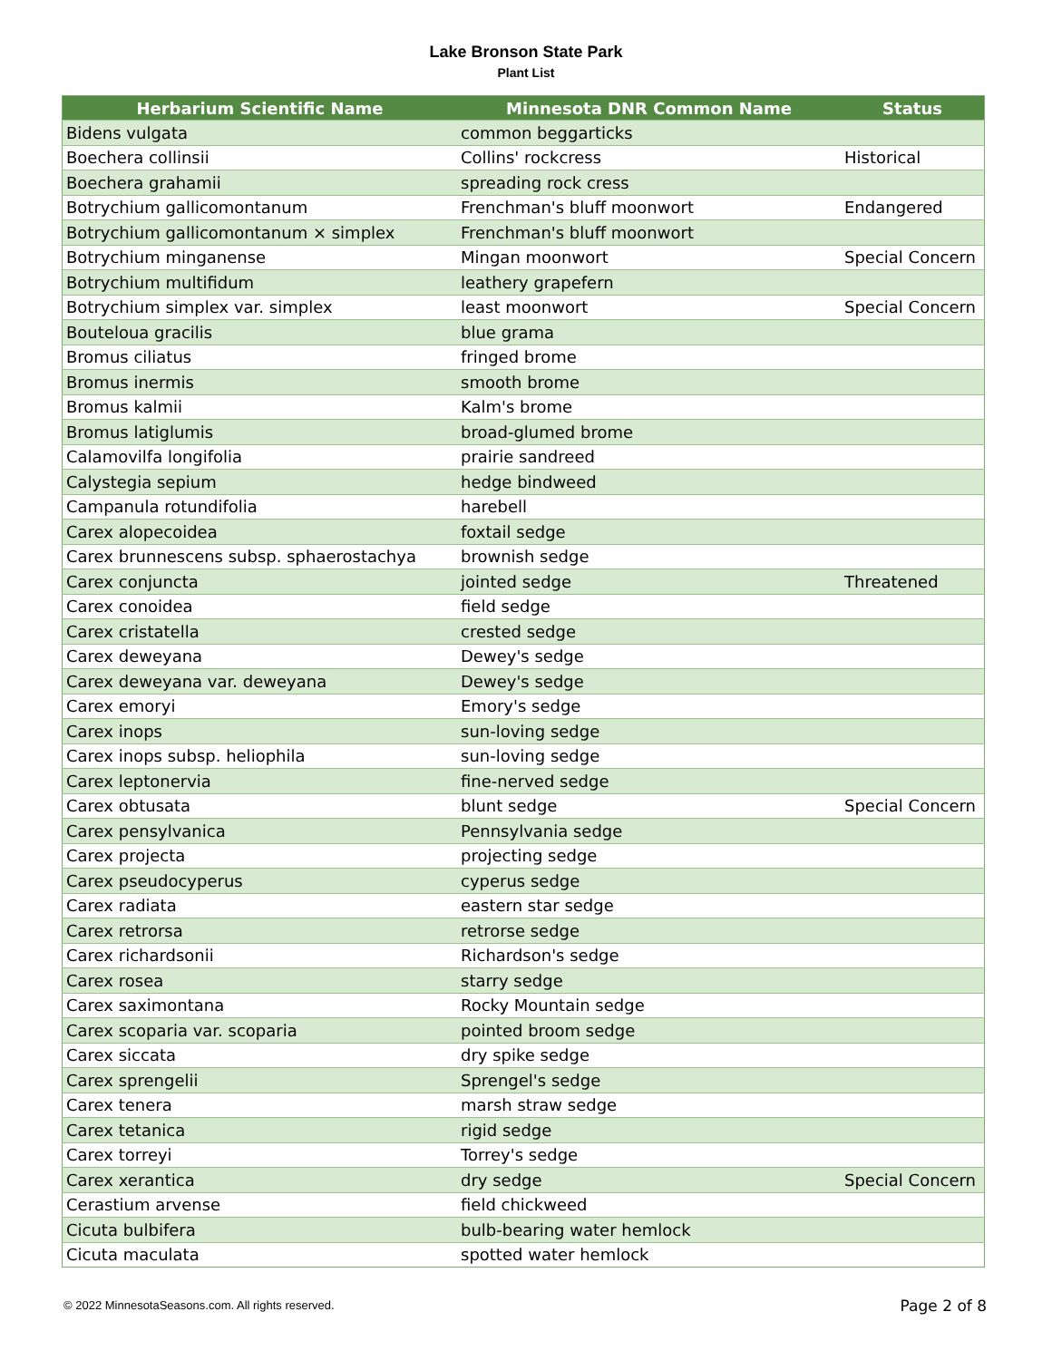Lake Bronson State Park
Plant List
| Herbarium Scientific Name | Minnesota DNR Common Name | Status |
| --- | --- | --- |
| Bidens vulgata | common beggarticks | |
| Boechera collinsii | Collins' rockcress | Historical |
| Boechera grahamii | spreading rock cress | |
| Botrychium gallicomontanum | Frenchman's bluff moonwort | Endangered |
| Botrychium gallicomontanum × simplex | Frenchman's bluff moonwort | |
| Botrychium minganense | Mingan moonwort | Special Concern |
| Botrychium multifidum | leathery grapefern | |
| Botrychium simplex var. simplex | least moonwort | Special Concern |
| Bouteloua gracilis | blue grama | |
| Bromus ciliatus | fringed brome | |
| Bromus inermis | smooth brome | |
| Bromus kalmii | Kalm's brome | |
| Bromus latiglumis | broad-glumed brome | |
| Calamovilfa longifolia | prairie sandreed | |
| Calystegia sepium | hedge bindweed | |
| Campanula rotundifolia | harebell | |
| Carex alopecoidea | foxtail sedge | |
| Carex brunnescens subsp. sphaerostachya | brownish sedge | |
| Carex conjuncta | jointed sedge | Threatened |
| Carex conoidea | field sedge | |
| Carex cristatella | crested sedge | |
| Carex deweyana | Dewey's sedge | |
| Carex deweyana var. deweyana | Dewey's sedge | |
| Carex emoryi | Emory's sedge | |
| Carex inops | sun-loving sedge | |
| Carex inops subsp. heliophila | sun-loving sedge | |
| Carex leptonervia | fine-nerved sedge | |
| Carex obtusata | blunt sedge | Special Concern |
| Carex pensylvanica | Pennsylvania sedge | |
| Carex projecta | projecting sedge | |
| Carex pseudocyperus | cyperus sedge | |
| Carex radiata | eastern star sedge | |
| Carex retrorsa | retrorse sedge | |
| Carex richardsonii | Richardson's sedge | |
| Carex rosea | starry sedge | |
| Carex saximontana | Rocky Mountain sedge | |
| Carex scoparia var. scoparia | pointed broom sedge | |
| Carex siccata | dry spike sedge | |
| Carex sprengelii | Sprengel's sedge | |
| Carex tenera | marsh straw sedge | |
| Carex tetanica | rigid sedge | |
| Carex torreyi | Torrey's sedge | |
| Carex xerantica | dry sedge | Special Concern |
| Cerastium arvense | field chickweed | |
| Cicuta bulbifera | bulb-bearing water hemlock | |
| Cicuta maculata | spotted water hemlock | |
© 2022 MinnesotaSeasons.com. All rights reserved.
Page 2 of 8